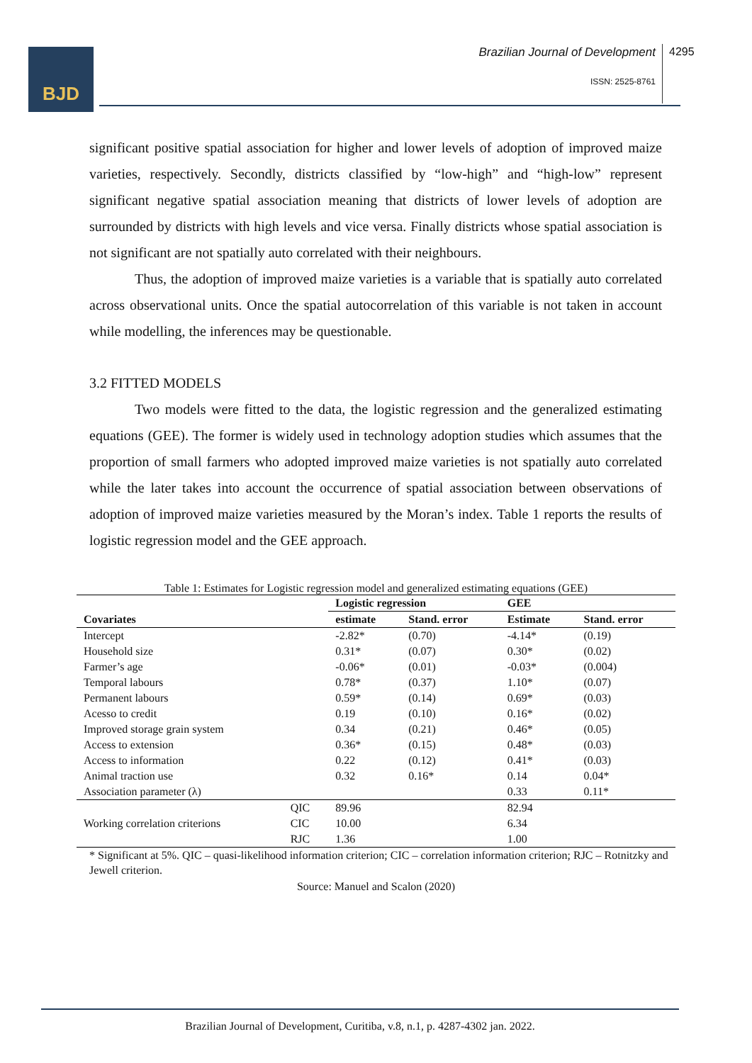BJD
Brazilian Journal of Development
ISSN: 2525-8761
4295
significant positive spatial association for higher and lower levels of adoption of improved maize varieties, respectively. Secondly, districts classified by “low-high” and “high-low” represent significant negative spatial association meaning that districts of lower levels of adoption are surrounded by districts with high levels and vice versa. Finally districts whose spatial association is not significant are not spatially auto correlated with their neighbours.
Thus, the adoption of improved maize varieties is a variable that is spatially auto correlated across observational units. Once the spatial autocorrelation of this variable is not taken in account while modelling, the inferences may be questionable.
3.2 FITTED MODELS
Two models were fitted to the data, the logistic regression and the generalized estimating equations (GEE). The former is widely used in technology adoption studies which assumes that the proportion of small farmers who adopted improved maize varieties is not spatially auto correlated while the later takes into account the occurrence of spatial association between observations of adoption of improved maize varieties measured by the Moran’s index. Table 1 reports the results of logistic regression model and the GEE approach.
Table 1: Estimates for Logistic regression model and generalized estimating equations (GEE)
| | | Logistic regression | | GEE | |
| --- | --- | --- | --- | --- | --- |
| Covariates | | estimate | Stand. error | Estimate | Stand. error |
| Intercept | | -2.82* | (0.70) | -4.14* | (0.19) |
| Household size | | 0.31* | (0.07) | 0.30* | (0.02) |
| Farmer’s age | | -0.06* | (0.01) | -0.03* | (0.004) |
| Temporal labours | | 0.78* | (0.37) | 1.10* | (0.07) |
| Permanent labours | | 0.59* | (0.14) | 0.69* | (0.03) |
| Acesso to credit | | 0.19 | (0.10) | 0.16* | (0.02) |
| Improved storage grain system | | 0.34 | (0.21) | 0.46* | (0.05) |
| Access to extension | | 0.36* | (0.15) | 0.48* | (0.03) |
| Access to information | | 0.22 | (0.12) | 0.41* | (0.03) |
| Animal traction use | | 0.32 | 0.16* | 0.14 | 0.04* |
| Association parameter (λ) | | | | 0.33 | 0.11* |
| Working correlation criterions | QIC | 89.96 | | 82.94 | |
| | CIC | 10.00 | | 6.34 | |
| | RJC | 1.36 | | 1.00 | |
* Significant at 5%. QIC – quasi-likelihood information criterion; CIC – correlation information criterion; RJC – Rotnitzky and Jewell criterion.
Source: Manuel and Scalon (2020)
Brazilian Journal of Development, Curitiba, v.8, n.1, p. 4287-4302 jan. 2022.